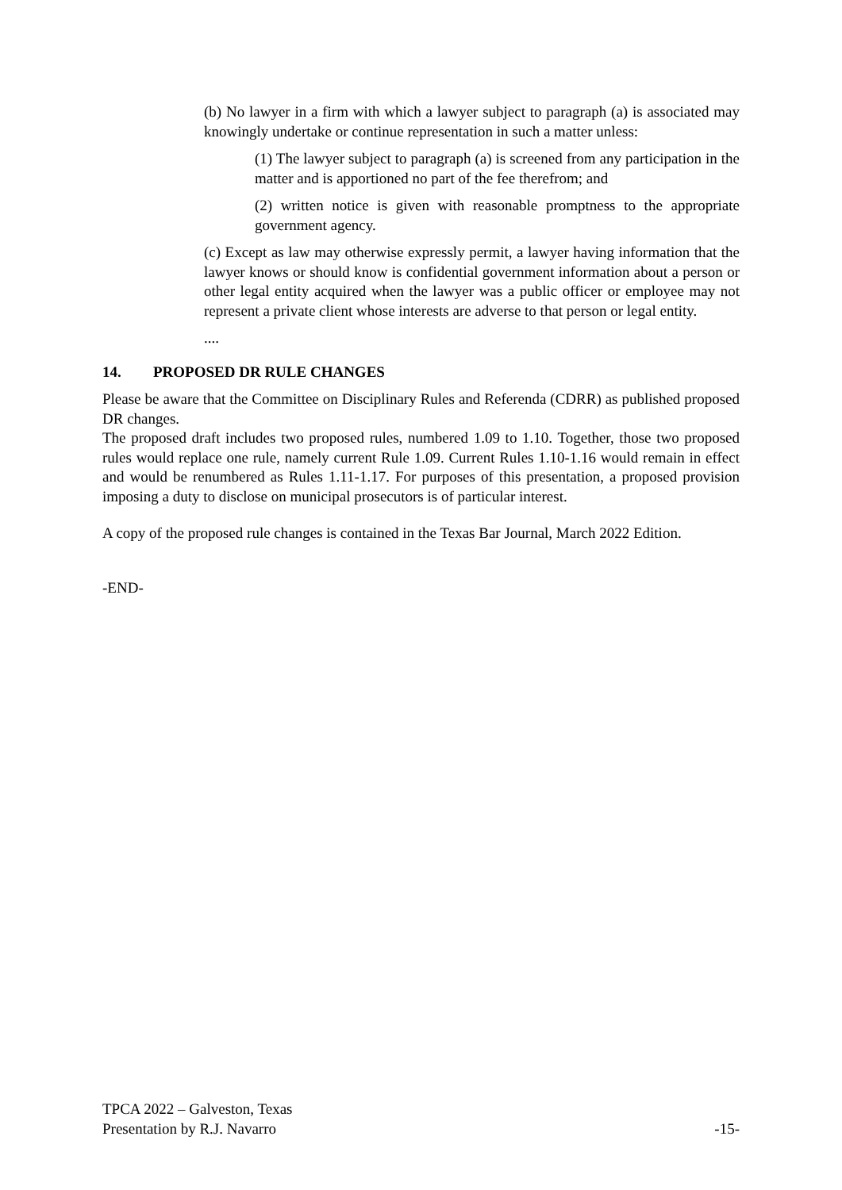(b) No lawyer in a firm with which a lawyer subject to paragraph (a) is associated may knowingly undertake or continue representation in such a matter unless:
(1) The lawyer subject to paragraph (a) is screened from any participation in the matter and is apportioned no part of the fee therefrom; and
(2) written notice is given with reasonable promptness to the appropriate government agency.
(c) Except as law may otherwise expressly permit, a lawyer having information that the lawyer knows or should know is confidential government information about a person or other legal entity acquired when the lawyer was a public officer or employee may not represent a private client whose interests are adverse to that person or legal entity.
....
14. PROPOSED DR RULE CHANGES
Please be aware that the Committee on Disciplinary Rules and Referenda (CDRR) as published proposed DR changes.
The proposed draft includes two proposed rules, numbered 1.09 to 1.10. Together, those two proposed rules would replace one rule, namely current Rule 1.09. Current Rules 1.10-1.16 would remain in effect and would be renumbered as Rules 1.11-1.17. For purposes of this presentation, a proposed provision imposing a duty to disclose on municipal prosecutors is of particular interest.
A copy of the proposed rule changes is contained in the Texas Bar Journal, March 2022 Edition.
-END-
TPCA 2022 – Galveston, Texas
Presentation by R.J. Navarro -15-